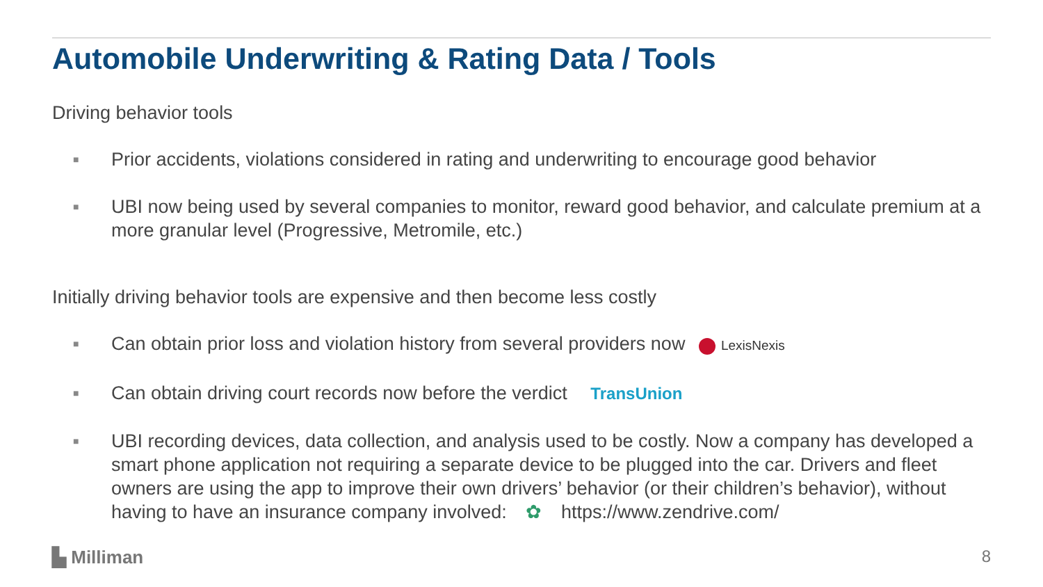Automobile Underwriting & Rating Data / Tools
Driving behavior tools
■ Prior accidents, violations considered in rating and underwriting to encourage good behavior
■ UBI now being used by several companies to monitor, reward good behavior, and calculate premium at a more granular level (Progressive, Metromile, etc.)
Initially driving behavior tools are expensive and then become less costly
■ Can obtain prior loss and violation history from several providers now LexisNexis
■ Can obtain driving court records now before the verdict TransUnion
■ UBI recording devices, data collection, and analysis used to be costly. Now a company has developed a smart phone application not requiring a separate device to be plugged into the car. Drivers and fleet owners are using the app to improve their own drivers’ behavior (or their children’s behavior), without having to have an insurance company involved: ✿ https://www.zendrive.com/
▙ Milliman 8